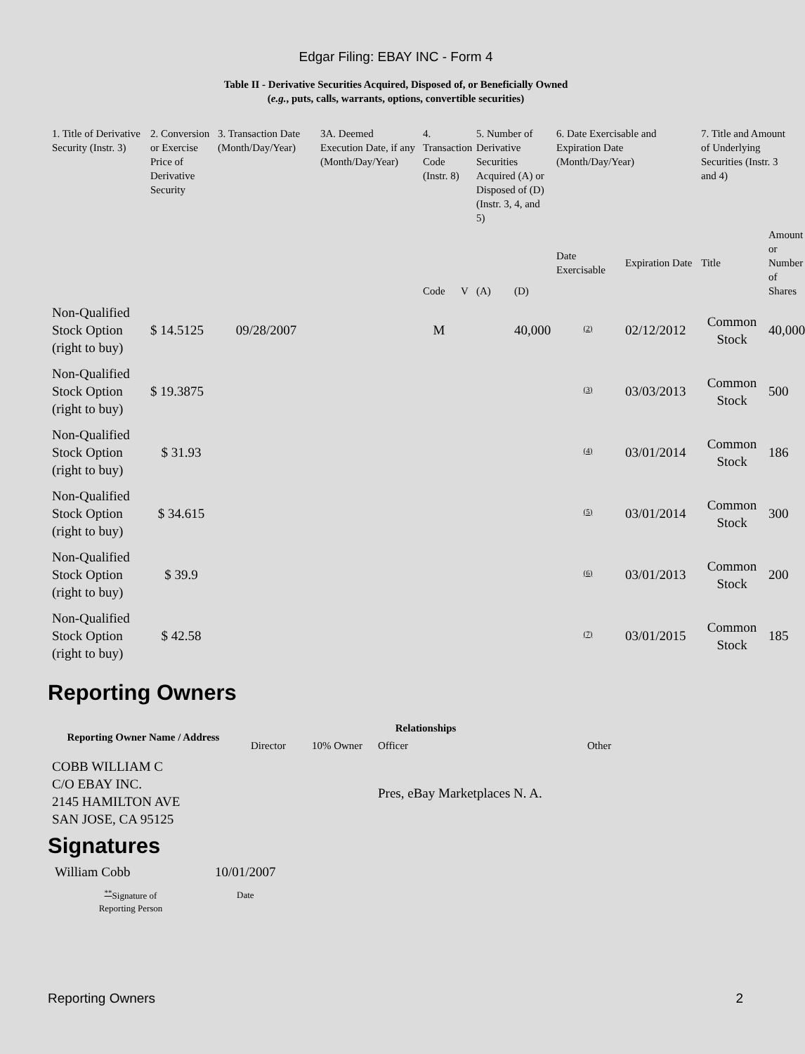Edgar Filing: EBAY INC - Form 4
Table II - Derivative Securities Acquired, Disposed of, or Beneficially Owned
(e.g., puts, calls, warrants, options, convertible securities)
| 1. Title of Derivative Security (Instr. 3) | 2. Conversion or Exercise Price of Derivative Security | 3. Transaction Date (Month/Day/Year) | 3A. Deemed Execution Date, if any (Month/Day/Year) | 4. Transaction Code (Instr. 8) | | 5. Number of Derivative Securities Acquired (A) or Disposed of (D) (Instr. 3, 4, and 5) | | 6. Date Exercisable and Expiration Date (Month/Day/Year) | | 7. Title and Amount of Underlying Securities (Instr. 3 and 4) | |
| --- | --- | --- | --- | --- | --- | --- | --- | --- | --- | --- | --- |
| | | | | Code | V | (A) | (D) | Date Exercisable | Expiration Date | Title | Amount or Number of Shares |
| Non-Qualified Stock Option (right to buy) | $ 14.5125 | 09/28/2007 | | M | | | 40,000 | <sup>(2)</sup> | 02/12/2012 | Common Stock | 40,000 |
| Non-Qualified Stock Option (right to buy) | $ 19.3875 | | | | | | | <sup>(3)</sup> | 03/03/2013 | Common Stock | 500 |
| Non-Qualified Stock Option (right to buy) | $ 31.93 | | | | | | | <sup>(4)</sup> | 03/01/2014 | Common Stock | 186 |
| Non-Qualified Stock Option (right to buy) | $ 34.615 | | | | | | | <sup>(5)</sup> | 03/01/2014 | Common Stock | 300 |
| Non-Qualified Stock Option (right to buy) | $ 39.9 | | | | | | | <sup>(6)</sup> | 03/01/2013 | Common Stock | 200 |
| Non-Qualified Stock Option (right to buy) | $ 42.58 | | | | | | | <sup>(7)</sup> | 03/01/2015 | Common Stock | 185 |
Reporting Owners
| Reporting Owner Name / Address | Relationships | | | |
| --- | --- | --- | --- | --- |
| | Director | 10% Owner | Officer | Other |
| COBB WILLIAM C C/O EBAY INC. 2145 HAMILTON AVE SAN JOSE, CA 95125 | | | Pres, eBay Marketplaces N. A. | |
Signatures
| William Cobb | 10/01/2007 |
| <sup>**</sup> Signature of Reporting Person | Date |
Reporting Owners 2